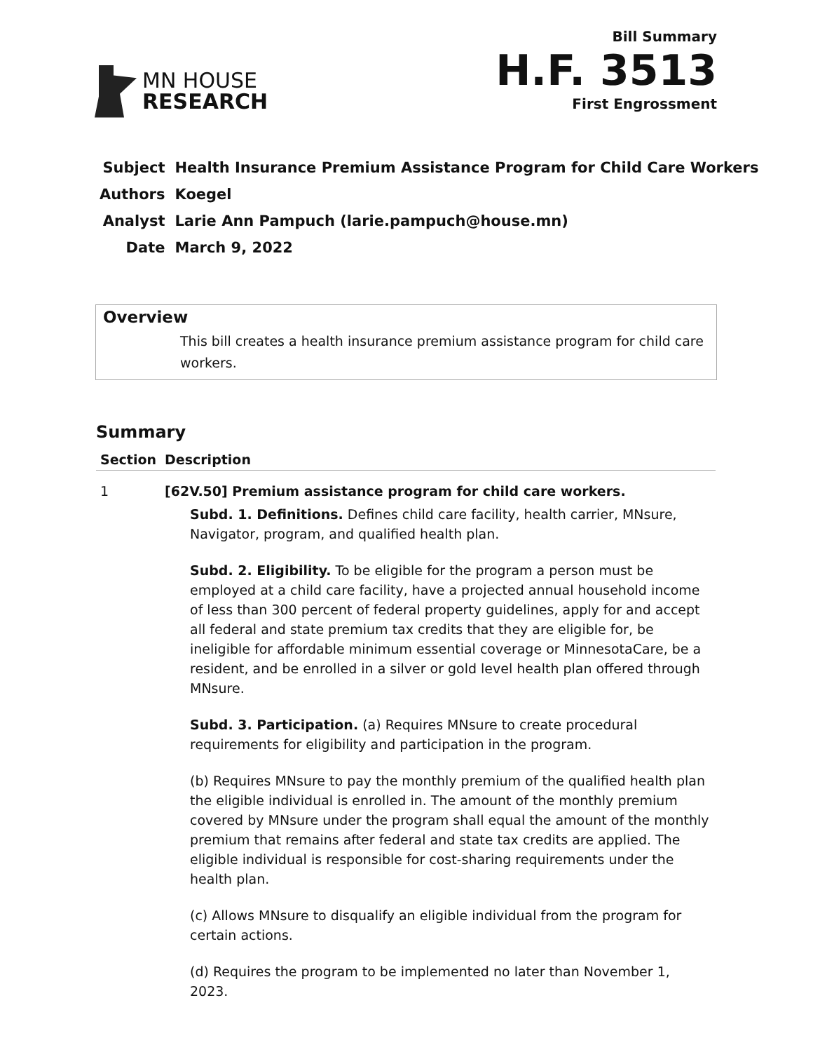MN HOUSE
RESEARCH
Bill Summary
H.F. 3513
First Engrossment
| Subject | Health Insurance Premium Assistance Program for Child Care Workers |
| Authors | Koegel |
| Analyst | Larie Ann Pampuch (larie.pampuch@house.mn) |
| Date | March 9, 2022 |
Overview
This bill creates a health insurance premium assistance program for child care workers.
Summary
| Section | Description |
| --- | --- |
| 1 | [62V.50] Premium assistance program for child care workers. Subd. 1. Definitions. Defines child care facility, health carrier, MNsure, Navigator, program, and qualified health plan. Subd. 2. Eligibility. To be eligible for the program a person must be employed at a child care facility, have a projected annual household income of less than 300 percent of federal property guidelines, apply for and accept all federal and state premium tax credits that they are eligible for, be ineligible for affordable minimum essential coverage or MinnesotaCare, be a resident, and be enrolled in a silver or gold level health plan offered through MNsure. Subd. 3. Participation. (a) Requires MNsure to create procedural requirements for eligibility and participation in the program. (b) Requires MNsure to pay the monthly premium of the qualified health plan the eligible individual is enrolled in. The amount of the monthly premium covered by MNsure under the program shall equal the amount of the monthly premium that remains after federal and state tax credits are applied. The eligible individual is responsible for cost-sharing requirements under the health plan. (c) Allows MNsure to disqualify an eligible individual from the program for certain actions. (d) Requires the program to be implemented no later than November 1, 2023. |